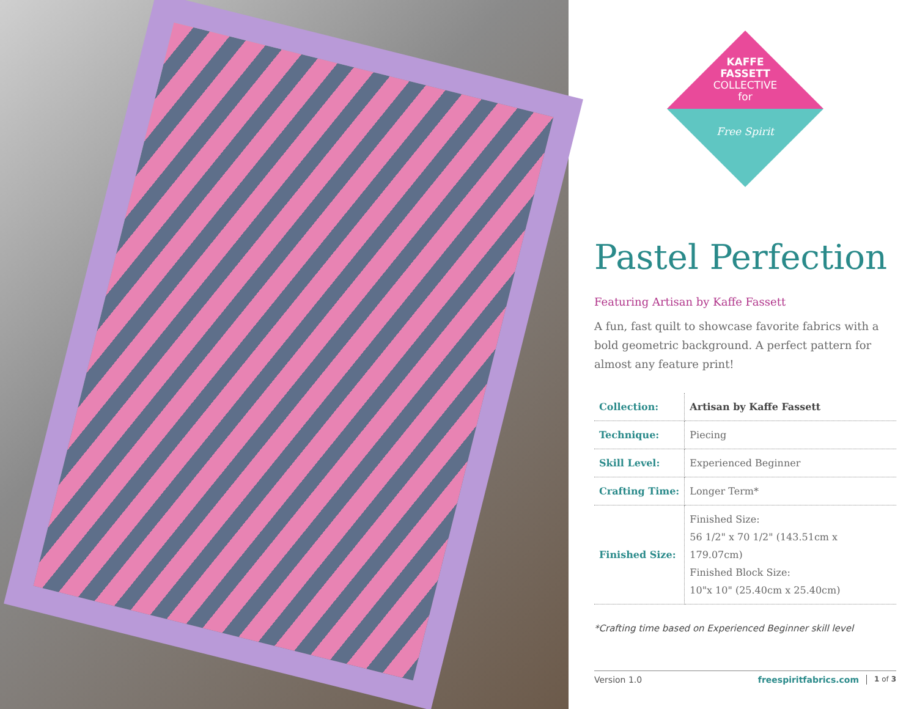KAFFE
FASSETT
COLLECTIVE
for
Free Spirit
Pastel Perfection
Featuring Artisan by Kaffe Fassett
A fun, fast quilt to showcase favorite fabrics with a bold geometric background. A perfect pattern for almost any feature print!
| Collection: | Artisan by Kaffe Fassett |
| Technique: | Piecing |
| Skill Level: | Experienced Beginner |
| Crafting Time: | Longer Term* |
| Finished Size: | Finished Size: 56 1/2" x 70 1/2" (143.51cm x 179.07cm) Finished Block Size: 10"x 10" (25.40cm x 25.40cm) |
*Crafting time based on Experienced Beginner skill level
Version 1.0 freespiritfabrics.com 1 of 3